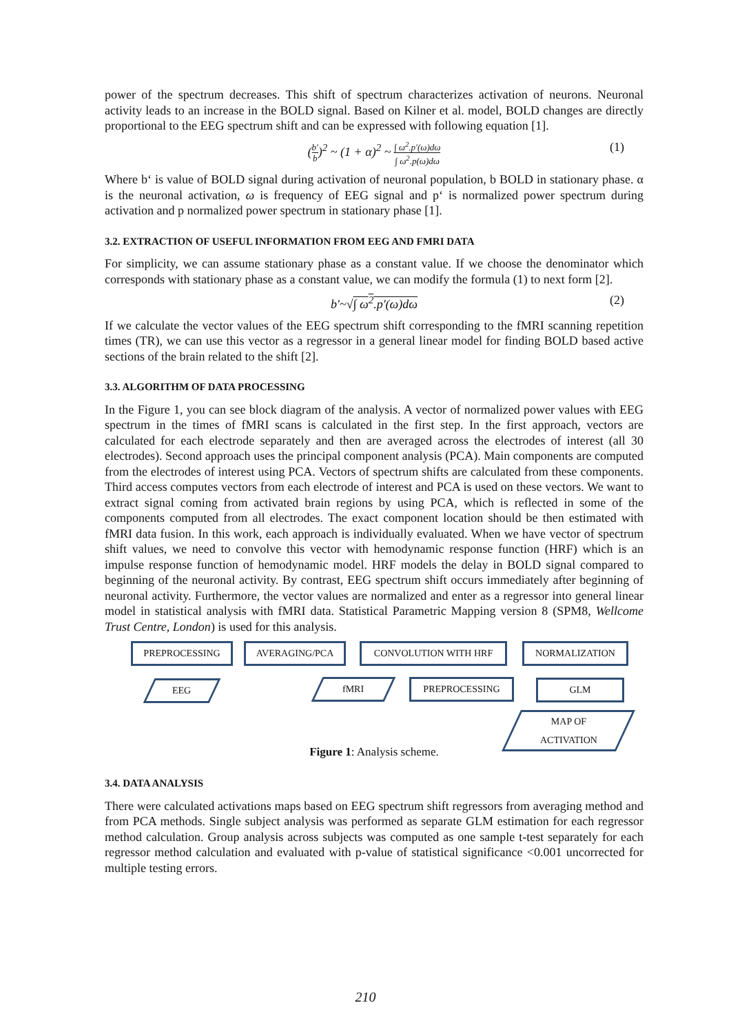power of the spectrum decreases. This shift of spectrum characterizes activation of neurons. Neuronal activity leads to an increase in the BOLD signal. Based on Kilner et al. model, BOLD changes are directly proportional to the EEG spectrum shift and can be expressed with following equation [1].
(b′ b)<sup>2</sup> ~ (1 + α)<sup>2</sup> ~ ∫ ω<sup>2</sup>.p′(ω)dω ∫ ω<sup>2</sup>.p(ω)dω (1)
Where b‘ is value of BOLD signal during activation of neuronal population, b BOLD in stationary phase. α is the neuronal activation, ω is frequency of EEG signal and p‘ is normalized power spectrum during activation and p normalized power spectrum in stationary phase [1].
3.2. EXTRACTION OF USEFUL INFORMATION FROM EEG AND FMRI DATA
For simplicity, we can assume stationary phase as a constant value. If we choose the denominator which corresponds with stationary phase as a constant value, we can modify the formula (1) to next form [2].
b′~√∫ ω<sup>2</sup>.p′(ω)dω (2)
If we calculate the vector values of the EEG spectrum shift corresponding to the fMRI scanning repetition times (TR), we can use this vector as a regressor in a general linear model for finding BOLD based active sections of the brain related to the shift [2].
3.3. ALGORITHM OF DATA PROCESSING
In the Figure 1, you can see block diagram of the analysis. A vector of normalized power values with EEG spectrum in the times of fMRI scans is calculated in the first step. In the first approach, vectors are calculated for each electrode separately and then are averaged across the electrodes of interest (all 30 electrodes). Second approach uses the principal component analysis (PCA). Main components are computed from the electrodes of interest using PCA. Vectors of spectrum shifts are calculated from these components. Third access computes vectors from each electrode of interest and PCA is used on these vectors. We want to extract signal coming from activated brain regions by using PCA, which is reflected in some of the components computed from all electrodes. The exact component location should be then estimated with fMRI data fusion. In this work, each approach is individually evaluated. When we have vector of spectrum shift values, we need to convolve this vector with hemodynamic response function (HRF) which is an impulse response function of hemodynamic model. HRF models the delay in BOLD signal compared to beginning of the neuronal activity. By contrast, EEG spectrum shift occurs immediately after beginning of neuronal activity. Furthermore, the vector values are normalized and enter as a regressor into general linear model in statistical analysis with fMRI data. Statistical Parametric Mapping version 8 (SPM8, Wellcome Trust Centre, London) is used for this analysis.
PREPROCESSING AVERAGING/PCA CONVOLUTION WITH HRF NORMALIZATION
EEG fMRI PREPROCESSING GLM
MAP OF
ACTIVATION
Figure 1: Analysis scheme.
3.4. DATA ANALYSIS
There were calculated activations maps based on EEG spectrum shift regressors from averaging method and from PCA methods. Single subject analysis was performed as separate GLM estimation for each regressor method calculation. Group analysis across subjects was computed as one sample t-test separately for each regressor method calculation and evaluated with p-value of statistical significance <0.001 uncorrected for multiple testing errors.
210